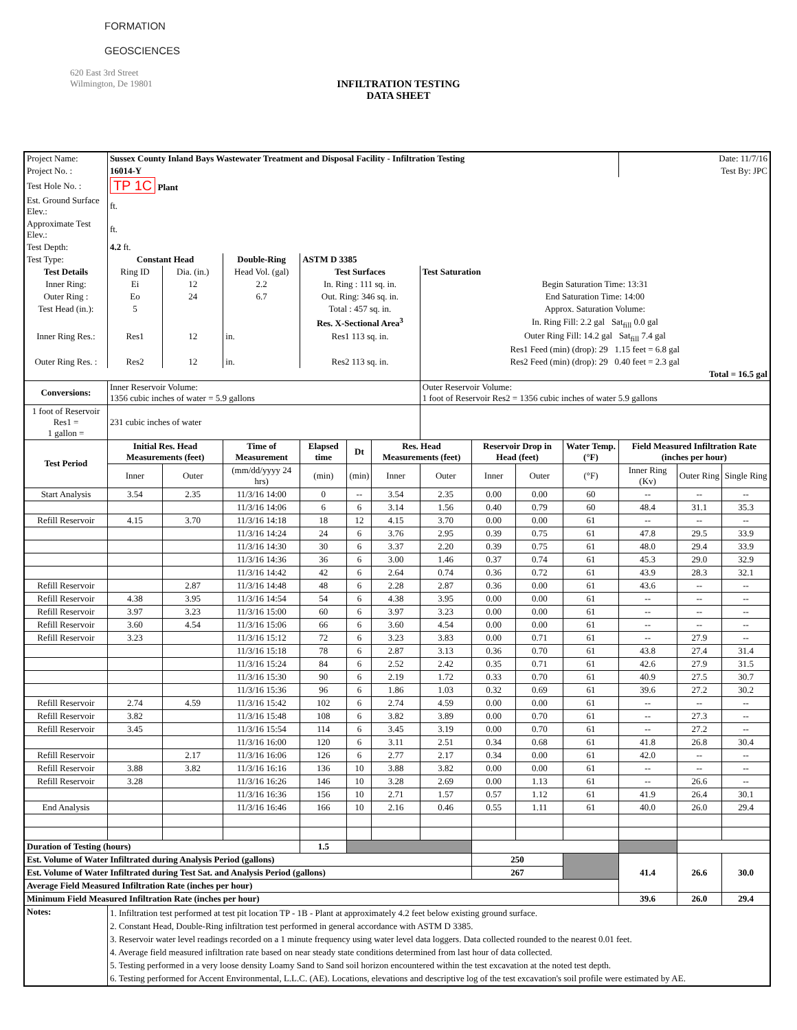FORMATION
GEOSCIENCES
620 East 3rd Street
Wilmington, De 19801
INFILTRATION TESTING
DATA SHEET
| Project Name: | Sussex County Inland Bays Wastewater Treatment and Disposal Facility - Infiltration Testing | | | | | | | | | | Date: 11/7/16 | | |
| Project No. : | 16014-Y | | | | | | | | | | Test By: JPC | | |
| Test Hole No. : | TP 1C Plant | | | | | | | | | | | | |
| Est. Ground Surface Elev.: | ft. | | | | | | | | | | | | |
| Approximate Test Elev.: | ft. | | | | | | | | | | | | |
| Test Depth: | 4.2 ft. | | | | | | | | | | | | |
| Test Type: | Constant Head | | Double-Ring | ASTM D 3385 | | | | | | | | | |
| Test Details | Ring ID | Dia. (in.) | Head Vol. (gal) | Test Surfaces | | | Test Saturation | | | | | | |
| Inner Ring: | Ei | 12 | 2.2 | In. Ring : 111 sq. in. | | | Begin Saturation Time: 13:31 | | | | | | |
| Outer Ring : | Eo | 24 | 6.7 | Out. Ring: 346 sq. in. | | | End Saturation Time: 14:00 | | | | | | |
| Test Head (in.): | 5 | | | Total : 457 sq. in. | | | Approx. Saturation Volume: | | | | | | |
| | | | | Res. X-Sectional Area<sup>3</sup> | | | In. Ring Fill: 2.2 gal Sat<sub>fill</sub> 0.0 gal | | | | | | |
| Inner Ring Res.: | Res1 | 12 | in. | Res1 113 sq. in. | | | Outer Ring Fill: 14.2 gal Sat<sub>fill</sub> 7.4 gal | | | | | | |
| | | | | | | | Res1 Feed (min) (drop): 29 1.15 feet = 6.8 gal | | | | | | |
| Outer Ring Res. : | Res2 | 12 | in. | Res2 113 sq. in. | | | Res2 Feed (min) (drop): 29 0.40 feet = 2.3 gal | | | | | | |
| | | | | | | | Total = 16.5 gal | | | | | | |
| Conversions: | Inner Reservoir Volume: 1356 cubic inches of water = 5.9 gallons | | | | | | Outer Reservoir Volume: 1 foot of Reservoir Res2 = 1356 cubic inches of water 5.9 gallons | | | | | | |
| 1 foot of Reservoir Res1 = 1 gallon = | 231 cubic inches of water | | | | | | | | | | | | |
| Test Period | Initial Res. Head Measurements (feet) | | Time of Measurement | Elapsed time | Dt | Res. Head Measurements (feet) | | Reservoir Drop in Head (feet) | | Water Temp. (°F) | Field Measured Infiltration Rate (inches per hour) | | |
| | Inner | Outer | (mm/dd/yyyy 24 hrs) | (min) | (min) | Inner | Outer | Inner | Outer | (°F) | Inner Ring (Kv) | Outer Ring | Single Ring |
| Start Analysis | 3.54 | 2.35 | 11/3/16 14:00 | 0 | -- | 3.54 | 2.35 | 0.00 | 0.00 | 60 | -- | -- | -- |
| | | | 11/3/16 14:06 | 6 | 6 | 3.14 | 1.56 | 0.40 | 0.79 | 60 | 48.4 | 31.1 | 35.3 |
| Refill Reservoir | 4.15 | 3.70 | 11/3/16 14:18 | 18 | 12 | 4.15 | 3.70 | 0.00 | 0.00 | 61 | -- | -- | -- |
| | | | 11/3/16 14:24 | 24 | 6 | 3.76 | 2.95 | 0.39 | 0.75 | 61 | 47.8 | 29.5 | 33.9 |
| | | | 11/3/16 14:30 | 30 | 6 | 3.37 | 2.20 | 0.39 | 0.75 | 61 | 48.0 | 29.4 | 33.9 |
| | | | 11/3/16 14:36 | 36 | 6 | 3.00 | 1.46 | 0.37 | 0.74 | 61 | 45.3 | 29.0 | 32.9 |
| | | | 11/3/16 14:42 | 42 | 6 | 2.64 | 0.74 | 0.36 | 0.72 | 61 | 43.9 | 28.3 | 32.1 |
| Refill Reservoir | | 2.87 | 11/3/16 14:48 | 48 | 6 | 2.28 | 2.87 | 0.36 | 0.00 | 61 | 43.6 | -- | -- |
| Refill Reservoir | 4.38 | 3.95 | 11/3/16 14:54 | 54 | 6 | 4.38 | 3.95 | 0.00 | 0.00 | 61 | -- | -- | -- |
| Refill Reservoir | 3.97 | 3.23 | 11/3/16 15:00 | 60 | 6 | 3.97 | 3.23 | 0.00 | 0.00 | 61 | -- | -- | -- |
| Refill Reservoir | 3.60 | 4.54 | 11/3/16 15:06 | 66 | 6 | 3.60 | 4.54 | 0.00 | 0.00 | 61 | -- | -- | -- |
| Refill Reservoir | 3.23 | | 11/3/16 15:12 | 72 | 6 | 3.23 | 3.83 | 0.00 | 0.71 | 61 | -- | 27.9 | -- |
| | | | 11/3/16 15:18 | 78 | 6 | 2.87 | 3.13 | 0.36 | 0.70 | 61 | 43.8 | 27.4 | 31.4 |
| | | | 11/3/16 15:24 | 84 | 6 | 2.52 | 2.42 | 0.35 | 0.71 | 61 | 42.6 | 27.9 | 31.5 |
| | | | 11/3/16 15:30 | 90 | 6 | 2.19 | 1.72 | 0.33 | 0.70 | 61 | 40.9 | 27.5 | 30.7 |
| | | | 11/3/16 15:36 | 96 | 6 | 1.86 | 1.03 | 0.32 | 0.69 | 61 | 39.6 | 27.2 | 30.2 |
| Refill Reservoir | 2.74 | 4.59 | 11/3/16 15:42 | 102 | 6 | 2.74 | 4.59 | 0.00 | 0.00 | 61 | -- | -- | -- |
| Refill Reservoir | 3.82 | | 11/3/16 15:48 | 108 | 6 | 3.82 | 3.89 | 0.00 | 0.70 | 61 | -- | 27.3 | -- |
| Refill Reservoir | 3.45 | | 11/3/16 15:54 | 114 | 6 | 3.45 | 3.19 | 0.00 | 0.70 | 61 | -- | 27.2 | -- |
| | | | 11/3/16 16:00 | 120 | 6 | 3.11 | 2.51 | 0.34 | 0.68 | 61 | 41.8 | 26.8 | 30.4 |
| Refill Reservoir | | 2.17 | 11/3/16 16:06 | 126 | 6 | 2.77 | 2.17 | 0.34 | 0.00 | 61 | 42.0 | -- | -- |
| Refill Reservoir | 3.88 | 3.82 | 11/3/16 16:16 | 136 | 10 | 3.88 | 3.82 | 0.00 | 0.00 | 61 | -- | -- | -- |
| Refill Reservoir | 3.28 | | 11/3/16 16:26 | 146 | 10 | 3.28 | 2.69 | 0.00 | 1.13 | 61 | -- | 26.6 | -- |
| | | | 11/3/16 16:36 | 156 | 10 | 2.71 | 1.57 | 0.57 | 1.12 | 61 | 41.9 | 26.4 | 30.1 |
| End Analysis | | | 11/3/16 16:46 | 166 | 10 | 2.16 | 0.46 | 0.55 | 1.11 | 61 | 40.0 | 26.0 | 29.4 |
| Duration of Testing (hours) | | | | 1.5 | | | | | | | | | |
| Est. Volume of Water Infiltrated during Analysis Period (gallons) | | | | | | | | 250 | | | 41.4 | 26.6 | 30.0 |
| Est. Volume of Water Infiltrated during Test Sat. and Analysis Period (gallons) | | | | | | | | 267 | | | | | |
| Average Field Measured Infiltration Rate (inches per hour) | | | | | | | | | | | | | |
| Minimum Field Measured Infiltration Rate (inches per hour) | | | | | | | | | | | 39.6 | 26.0 | 29.4 |
| Notes: | 1. Infiltration test performed at test pit location TP - 1B - Plant at approximately 4.2 feet below existing ground surface. 2. Constant Head, Double-Ring infiltration test performed in general accordance with ASTM D 3385. 3. Reservoir water level readings recorded on a 1 minute frequency using water level data loggers. Data collected rounded to the nearest 0.01 feet. 4. Average field measured infiltration rate based on near steady state conditions determined from last hour of data collected. 5. Testing performed in a very loose density Loamy Sand to Sand soil horizon encountered within the test excavation at the noted test depth. 6. Testing performed for Accent Environmental, L.L.C. (AE). Locations, elevations and descriptive log of the test excavation's soil profile were estimated by AE. | | | | | | | | | | | | |